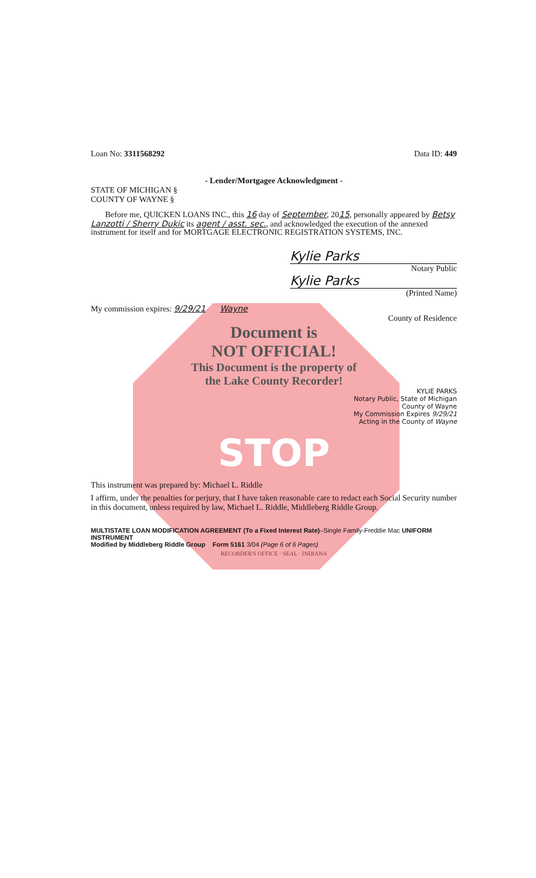Loan No: 3311568292 Data ID: 449
- Lender/Mortgagee Acknowledgment -
STATE OF MICHIGAN §
COUNTY OF WAYNE §
Before me, QUICKEN LOANS INC., this 16 day of September, 2015, personally appeared by Betsy Lanzotti / Sherry Dukic its agent / asst. sec., and acknowledged the execution of the annexed instrument for itself and for MORTGAGE ELECTRONIC REGISTRATION SYSTEMS, INC.
Kylie Parks
Notary Public
Kylie Parks
(Printed Name)
My commission expires: 9/29/21 Wayne
County of Residence
Document is
NOT OFFICIAL!
This Document is the property of
the Lake County Recorder!
KYLIE PARKS
Notary Public, State of Michigan
County of Wayne
My Commission Expires 9/29/21
Acting in the County of Wayne
STOP
This instrument was prepared by: Michael L. Riddle
I affirm, under the penalties for perjury, that I have taken reasonable care to redact each Social Security number in this document, unless required by law, Michael L. Riddle, Middleberg Riddle Group.
MULTISTATE LOAN MODIFICATION AGREEMENT (To a Fixed Interest Rate)–Single Family-Freddie Mac UNIFORM INSTRUMENT
Modified by Middleberg Riddle Group Form 5161 3/04 (Page 6 of 6 Pages)
RECORDER'S OFFICE · SEAL · INDIANA